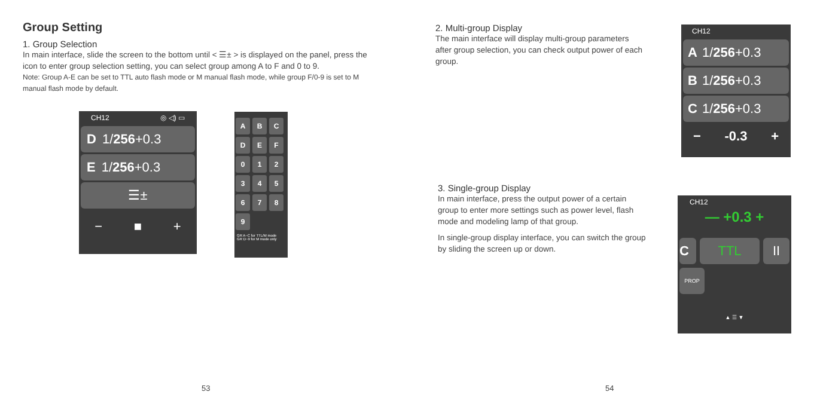Group Setting
1. Group Selection
In main interface, slide the screen to the bottom until < ☰± > is displayed on the panel, press the icon to enter group selection setting, you can select group among A to F and 0 to 9.
Note: Group A-E can be set to TTL auto flash mode or M manual flash mode, while group F/0-9 is set to M manual flash mode by default.
CH12 ◎ ◁) ▭
D 1/ 256 +0.3
E 1/ 256 +0.3
☰±
− ■ +
ABCDEF 0123456789
GR A~C for TTL/M mode
GR D~9 for M mode only
53
2. Multi-group Display
The main interface will display multi-group parameters after group selection, you can check output power of each group.
CH12
A 1/ 256 +0.3
B 1/ 256 +0.3
C 1/ 256 +0.3
− -0.3 +
3. Single-group Display
In main interface, press the output power of a certain group to enter more settings such as power level, flash mode and modeling lamp of that group.
In single-group display interface, you can switch the group by sliding the screen up or down.
CH12
— +0.3 +
C TTL II
PROP
▲ ☰ ▼
54